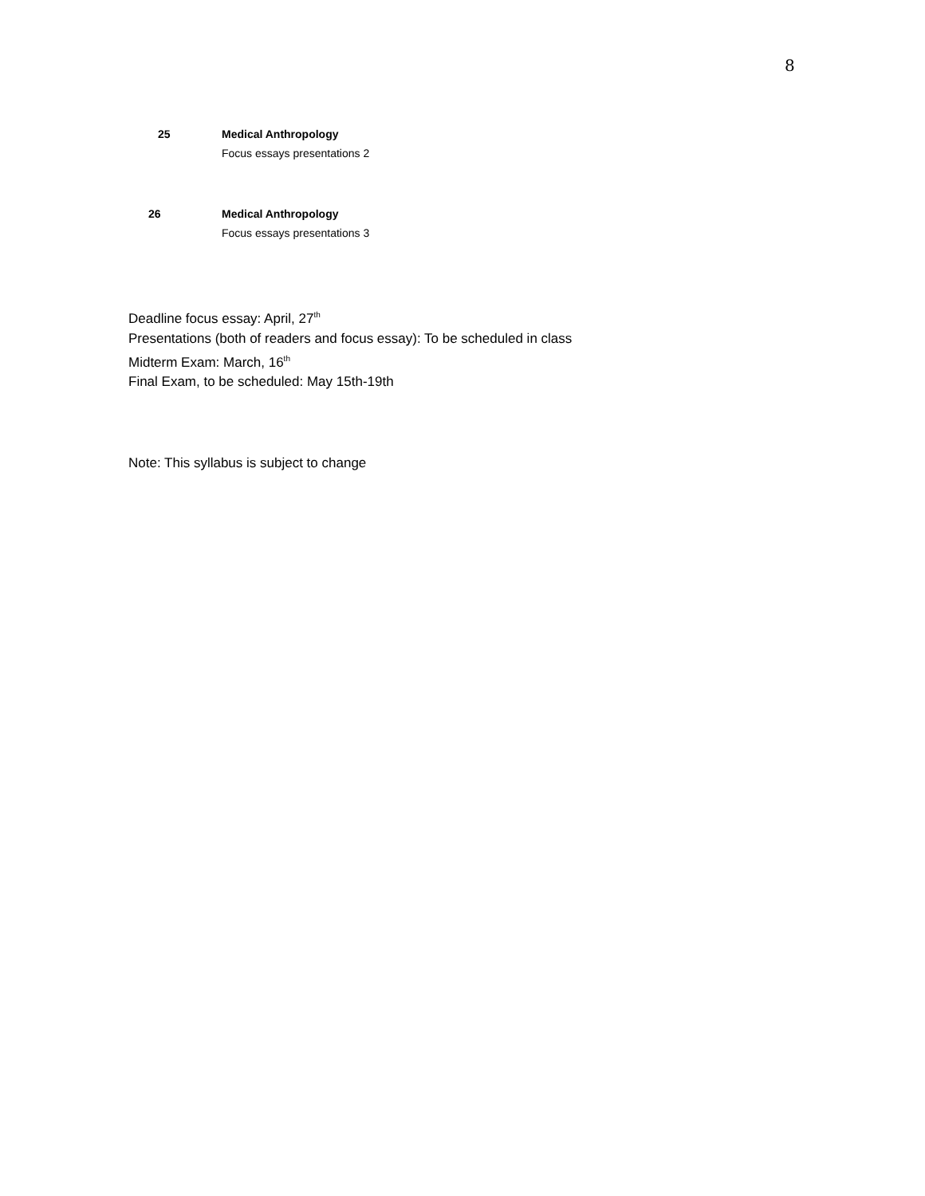8
25 Medical Anthropology
Focus essays presentations 2
26 Medical Anthropology
Focus essays presentations 3
Deadline focus essay: April, 27<sup>th</sup>
Presentations (both of readers and focus essay): To be scheduled in class
Midterm Exam: March, 16<sup>th</sup>
Final Exam, to be scheduled: May 15th-19th
Note: This syllabus is subject to change